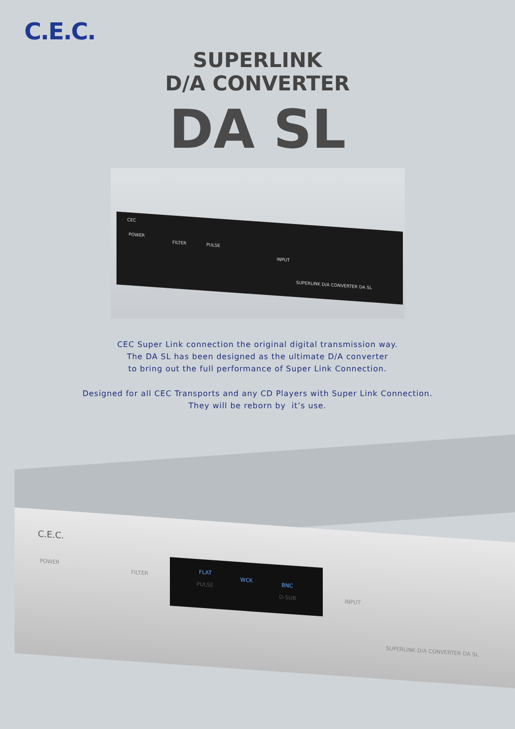C.E.C.
SUPERLINK
D/A CONVERTER
DA SL
CEC
POWER
FILTER PULSE
INPUT
SUPERLINK D/A CONVERTER DA SL
CEC Super Link connection the original digital transmission way.
The DA SL has been designed as the ultimate D/A converter
to bring out the full performance of Super Link Connection.
Designed for all CEC Transports and any CD Players with Super Link Connection.
They will be reborn by it’s use.
C.E.C.
POWER
FILTER
FLAT
PULSE
WCK BNC
D-SUB
INPUT
SUPERLINK D/A CONVERTER DA SL